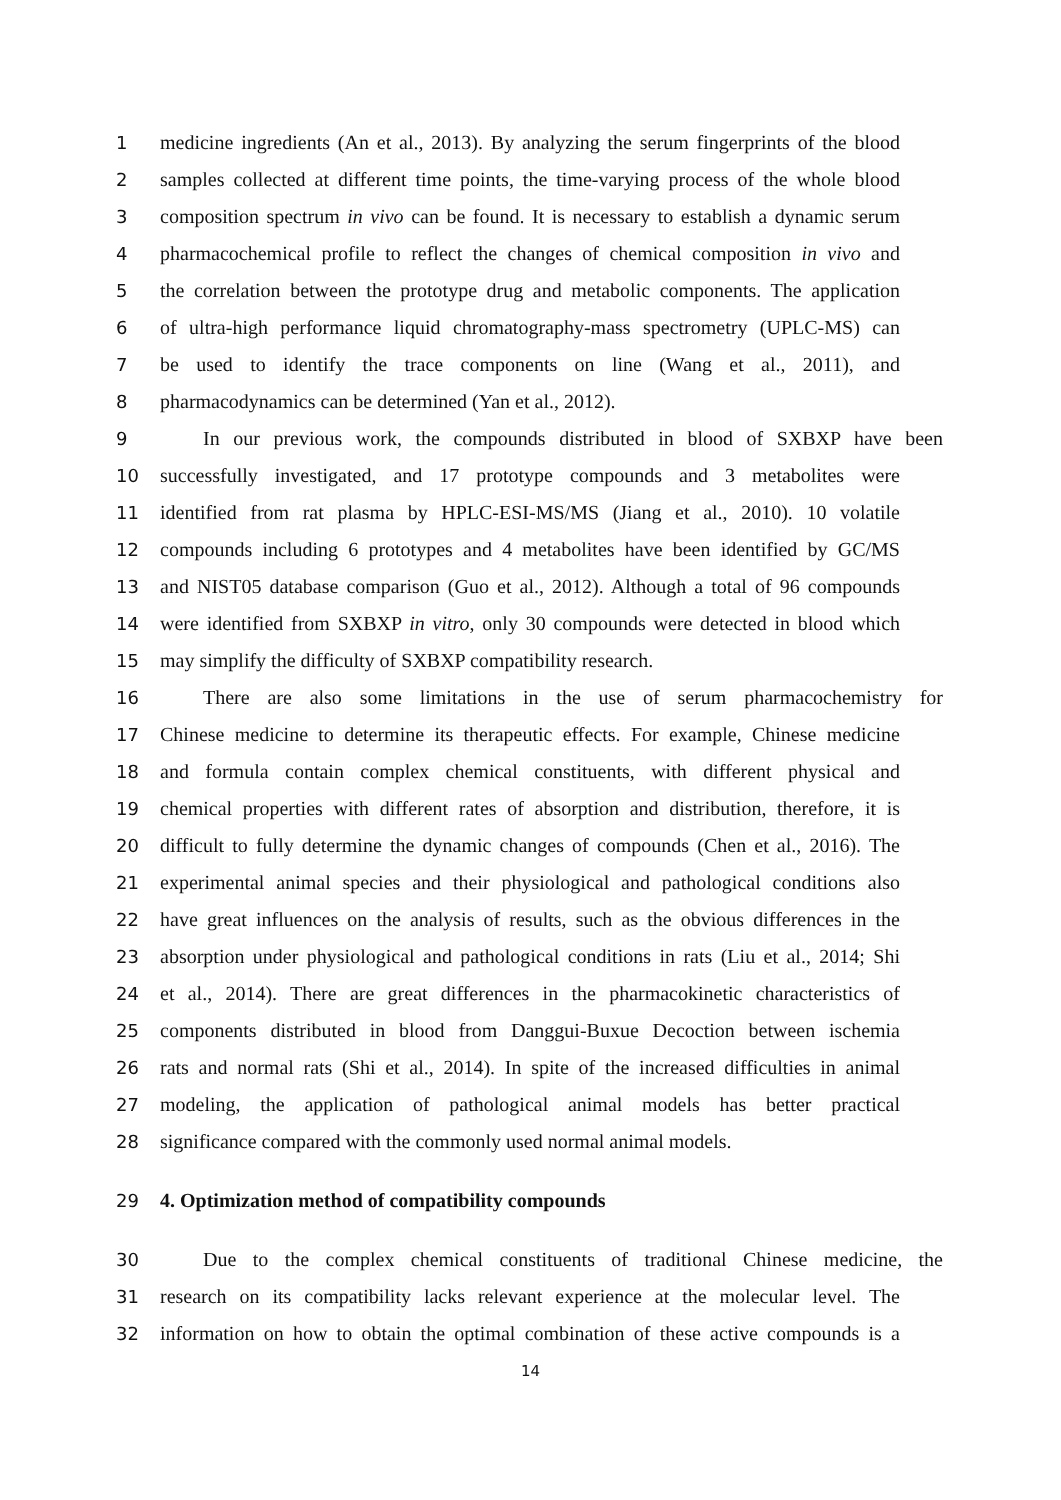1 medicine ingredients (An et al., 2013). By analyzing the serum fingerprints of the blood
2 samples collected at different time points, the time-varying process of the whole blood
3 composition spectrum in vivo can be found. It is necessary to establish a dynamic serum
4 pharmacochemical profile to reflect the changes of chemical composition in vivo and
5 the correlation between the prototype drug and metabolic components. The application
6 of ultra-high performance liquid chromatography-mass spectrometry (UPLC-MS) can
7 be used to identify the trace components on line (Wang et al., 2011), and
8 pharmacodynamics can be determined (Yan et al., 2012).
9 In our previous work, the compounds distributed in blood of SXBXP have been
10 successfully investigated, and 17 prototype compounds and 3 metabolites were
11 identified from rat plasma by HPLC-ESI-MS/MS (Jiang et al., 2010). 10 volatile
12 compounds including 6 prototypes and 4 metabolites have been identified by GC/MS
13 and NIST05 database comparison (Guo et al., 2012). Although a total of 96 compounds
14 were identified from SXBXP in vitro, only 30 compounds were detected in blood which
15 may simplify the difficulty of SXBXP compatibility research.
16 There are also some limitations in the use of serum pharmacochemistry for
17 Chinese medicine to determine its therapeutic effects. For example, Chinese medicine
18 and formula contain complex chemical constituents, with different physical and
19 chemical properties with different rates of absorption and distribution, therefore, it is
20 difficult to fully determine the dynamic changes of compounds (Chen et al., 2016). The
21 experimental animal species and their physiological and pathological conditions also
22 have great influences on the analysis of results, such as the obvious differences in the
23 absorption under physiological and pathological conditions in rats (Liu et al., 2014; Shi
24 et al., 2014). There are great differences in the pharmacokinetic characteristics of
25 components distributed in blood from Danggui-Buxue Decoction between ischemia
26 rats and normal rats (Shi et al., 2014). In spite of the increased difficulties in animal
27 modeling, the application of pathological animal models has better practical
28 significance compared with the commonly used normal animal models.
29 4. Optimization method of compatibility compounds
30 Due to the complex chemical constituents of traditional Chinese medicine, the
31 research on its compatibility lacks relevant experience at the molecular level. The
32 information on how to obtain the optimal combination of these active compounds is a
14